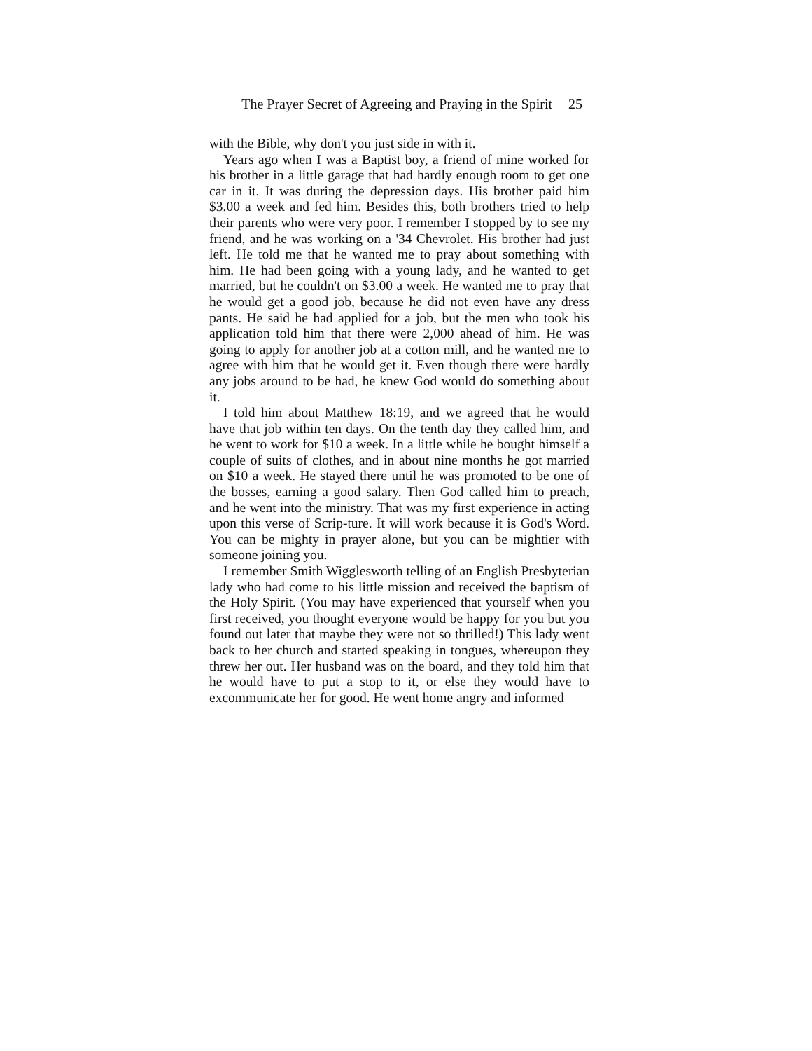The Prayer Secret of Agreeing and Praying in the Spirit 25
with the Bible, why don't you just side in with it.
Years ago when I was a Baptist boy, a friend of mine worked for his brother in a little garage that had hardly enough room to get one car in it. It was during the depression days. His brother paid him $3.00 a week and fed him. Besides this, both brothers tried to help their parents who were very poor. I remember I stopped by to see my friend, and he was working on a '34 Chevrolet. His brother had just left. He told me that he wanted me to pray about something with him. He had been going with a young lady, and he wanted to get married, but he couldn't on $3.00 a week. He wanted me to pray that he would get a good job, because he did not even have any dress pants. He said he had applied for a job, but the men who took his application told him that there were 2,000 ahead of him. He was going to apply for another job at a cotton mill, and he wanted me to agree with him that he would get it. Even though there were hardly any jobs around to be had, he knew God would do something about it.
I told him about Matthew 18:19, and we agreed that he would have that job within ten days. On the tenth day they called him, and he went to work for $10 a week. In a little while he bought himself a couple of suits of clothes, and in about nine months he got married on $10 a week. He stayed there until he was promoted to be one of the bosses, earning a good salary. Then God called him to preach, and he went into the ministry. That was my first experience in acting upon this verse of Scrip-ture. It will work because it is God's Word. You can be mighty in prayer alone, but you can be mightier with someone joining you.
I remember Smith Wigglesworth telling of an English Presbyterian lady who had come to his little mission and received the baptism of the Holy Spirit. (You may have experienced that yourself when you first received, you thought everyone would be happy for you but you found out later that maybe they were not so thrilled!) This lady went back to her church and started speaking in tongues, whereupon they threw her out. Her husband was on the board, and they told him that he would have to put a stop to it, or else they would have to excommunicate her for good. He went home angry and informed